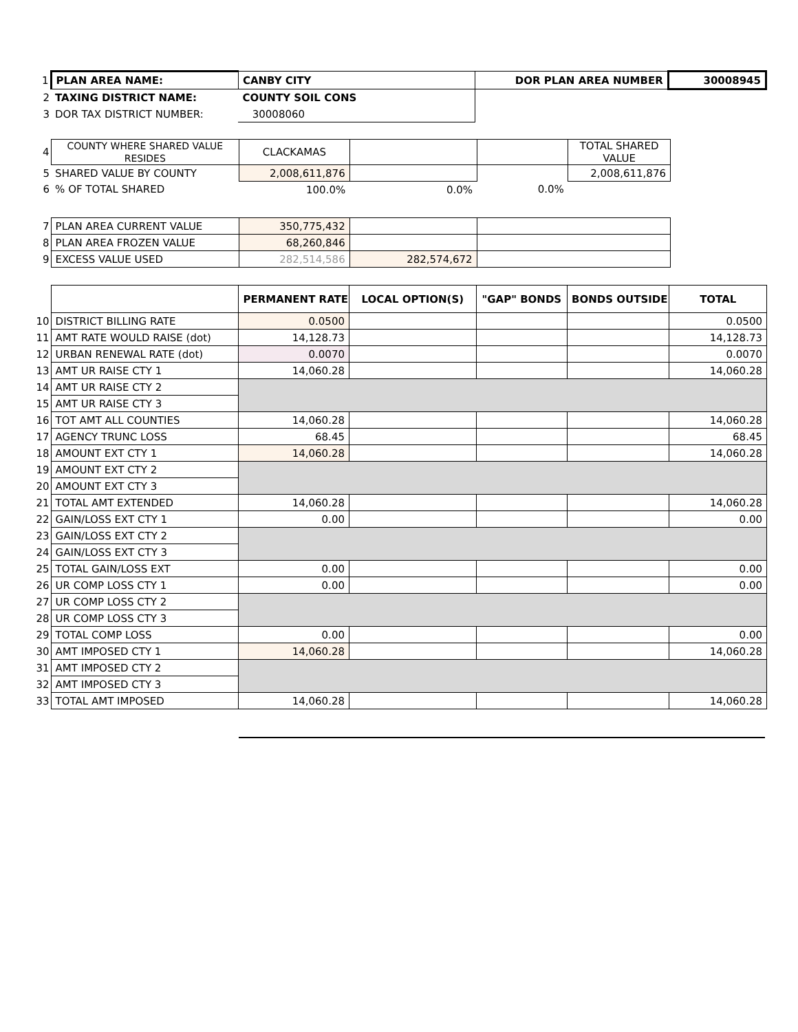| 1 | PLAN AREA NAME: | CANBY CITY | DOR PLAN AREA NUMBER | 30008945 |
| 2 | TAXING DISTRICT NAME: | COUNTY SOIL CONS | | |
| 3 | DOR TAX DISTRICT NUMBER: | 30008060 | | |
| 4 | COUNTY WHERE SHARED VALUE RESIDES | CLACKAMAS | | | TOTAL SHARED VALUE |
| 5 | SHARED VALUE BY COUNTY | 2,008,611,876 | | | 2,008,611,876 |
| 6 | % OF TOTAL SHARED | 100.0% | 0.0% | 0.0% | |
| 7 | PLAN AREA CURRENT VALUE | 350,775,432 | | |
| 8 | PLAN AREA FROZEN VALUE | 68,260,846 | | |
| 9 | EXCESS VALUE USED | 282,514,586 | 282,574,672 | |
| | | PERMANENT RATE | LOCAL OPTION(S) | "GAP" BONDS | BONDS OUTSIDE | TOTAL |
| 10 | DISTRICT BILLING RATE | 0.0500 | | | | 0.0500 |
| 11 | AMT RATE WOULD RAISE (dot) | 14,128.73 | | | | 14,128.73 |
| 12 | URBAN RENEWAL RATE (dot) | 0.0070 | | | | 0.0070 |
| 13 | AMT UR RAISE CTY 1 | 14,060.28 | | | | 14,060.28 |
| 14 | AMT UR RAISE CTY 2 | | | | | |
| 15 | AMT UR RAISE CTY 3 | | | | | |
| 16 | TOT AMT ALL COUNTIES | 14,060.28 | | | | 14,060.28 |
| 17 | AGENCY TRUNC LOSS | 68.45 | | | | 68.45 |
| 18 | AMOUNT EXT CTY 1 | 14,060.28 | | | | 14,060.28 |
| 19 | AMOUNT EXT CTY 2 | | | | | |
| 20 | AMOUNT EXT CTY 3 | | | | | |
| 21 | TOTAL AMT EXTENDED | 14,060.28 | | | | 14,060.28 |
| 22 | GAIN/LOSS EXT CTY 1 | 0.00 | | | | 0.00 |
| 23 | GAIN/LOSS EXT CTY 2 | | | | | |
| 24 | GAIN/LOSS EXT CTY 3 | | | | | |
| 25 | TOTAL GAIN/LOSS EXT | 0.00 | | | | 0.00 |
| 26 | UR COMP LOSS CTY 1 | 0.00 | | | | 0.00 |
| 27 | UR COMP LOSS CTY 2 | | | | | |
| 28 | UR COMP LOSS CTY 3 | | | | | |
| 29 | TOTAL COMP LOSS | 0.00 | | | | 0.00 |
| 30 | AMT IMPOSED CTY 1 | 14,060.28 | | | | 14,060.28 |
| 31 | AMT IMPOSED CTY 2 | | | | | |
| 32 | AMT IMPOSED CTY 3 | | | | | |
| 33 | TOTAL AMT IMPOSED | 14,060.28 | | | | 14,060.28 |